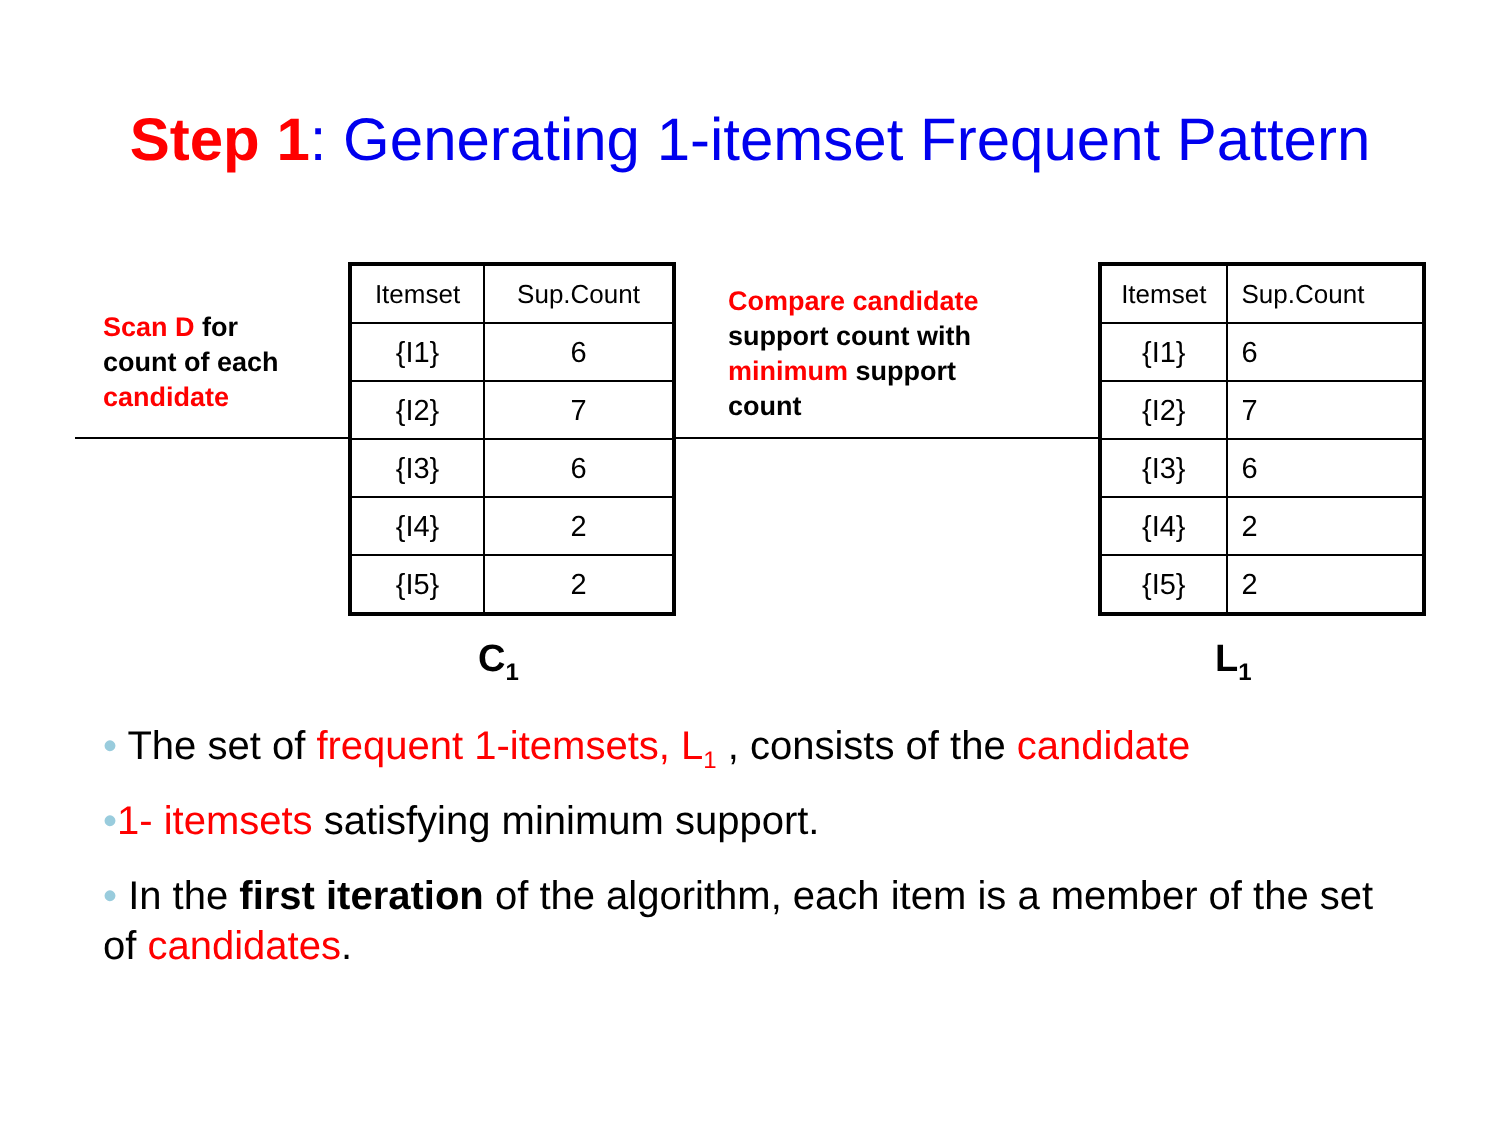Step 1: Generating 1-itemset Frequent Pattern
Scan D for
count of each
candidate
| Itemset | Sup.Count |
| --- | --- |
| {I1} | 6 |
| {I2} | 7 |
| {I3} | 6 |
| {I4} | 2 |
| {I5} | 2 |
Compare candidate
support count with
minimum support
count
| Itemset | Sup.Count |
| --- | --- |
| {I1} | 6 |
| {I2} | 7 |
| {I3} | 6 |
| {I4} | 2 |
| {I5} | 2 |
C<sub>1</sub> L<sub>1</sub>
• The set of frequent 1-itemsets, L<sub>1</sub> , consists of the candidate
•1- itemsets satisfying minimum support.
• In the first iteration of the algorithm, each item is a member of the set of candidates.